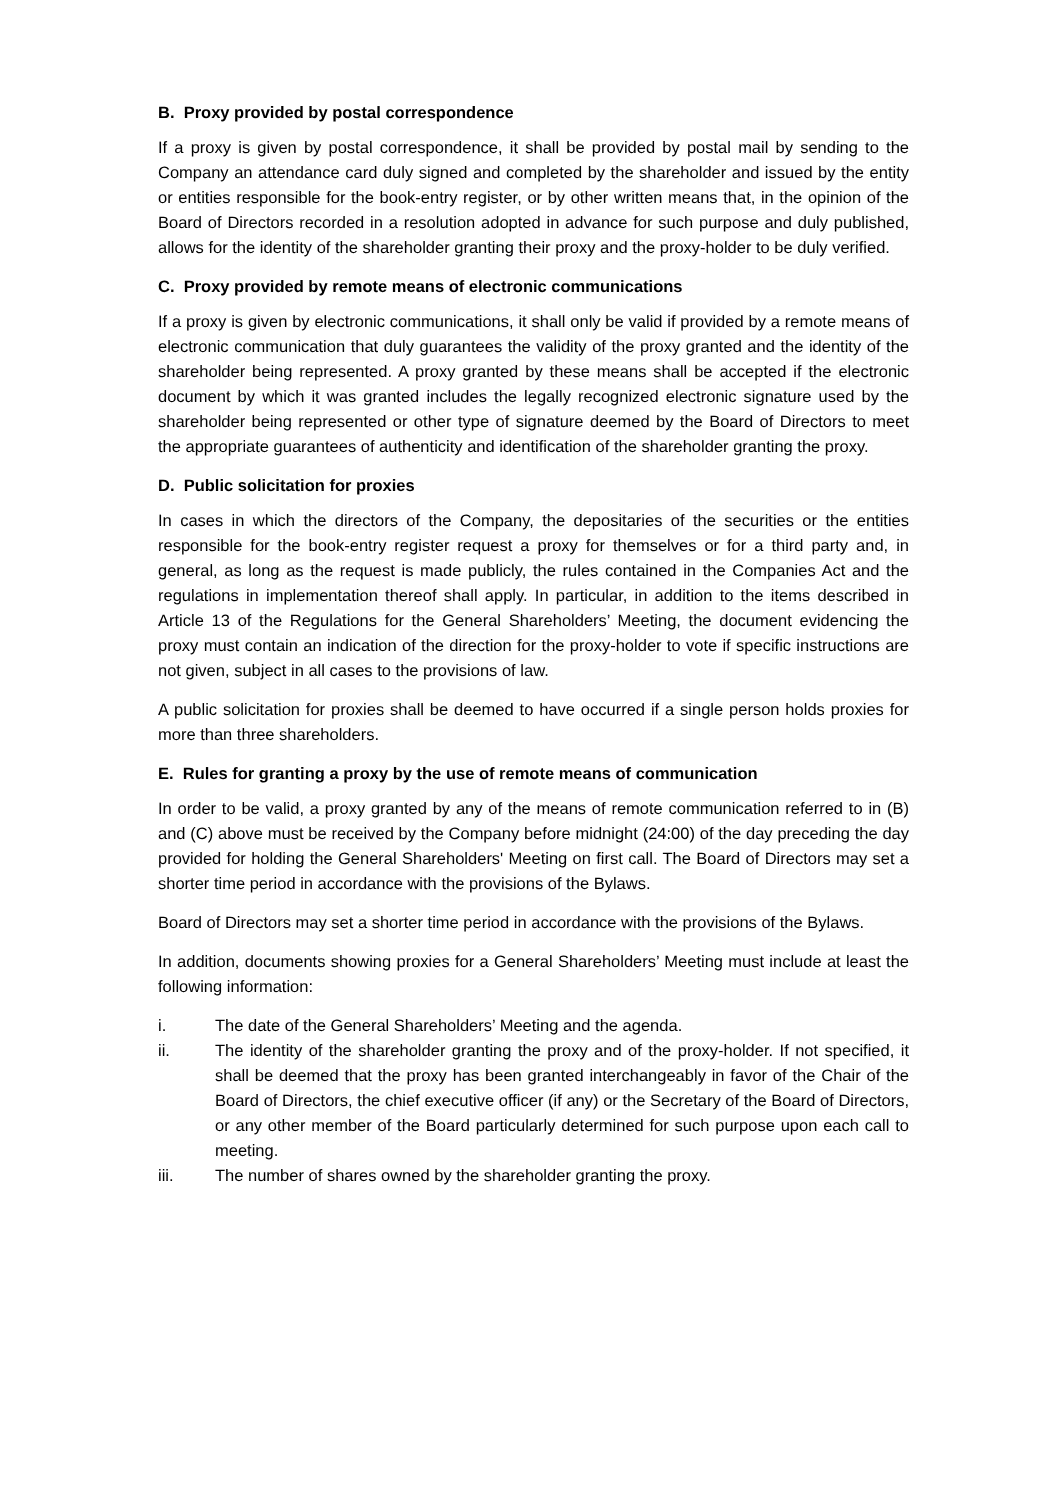B. Proxy provided by postal correspondence
If a proxy is given by postal correspondence, it shall be provided by postal mail by sending to the Company an attendance card duly signed and completed by the shareholder and issued by the entity or entities responsible for the book-entry register, or by other written means that, in the opinion of the Board of Directors recorded in a resolution adopted in advance for such purpose and duly published, allows for the identity of the shareholder granting their proxy and the proxy-holder to be duly verified.
C. Proxy provided by remote means of electronic communications
If a proxy is given by electronic communications, it shall only be valid if provided by a remote means of electronic communication that duly guarantees the validity of the proxy granted and the identity of the shareholder being represented. A proxy granted by these means shall be accepted if the electronic document by which it was granted includes the legally recognized electronic signature used by the shareholder being represented or other type of signature deemed by the Board of Directors to meet the appropriate guarantees of authenticity and identification of the shareholder granting the proxy.
D. Public solicitation for proxies
In cases in which the directors of the Company, the depositaries of the securities or the entities responsible for the book-entry register request a proxy for themselves or for a third party and, in general, as long as the request is made publicly, the rules contained in the Companies Act and the regulations in implementation thereof shall apply. In particular, in addition to the items described in Article 13 of the Regulations for the General Shareholders’ Meeting, the document evidencing the proxy must contain an indication of the direction for the proxy-holder to vote if specific instructions are not given, subject in all cases to the provisions of law.
A public solicitation for proxies shall be deemed to have occurred if a single person holds proxies for more than three shareholders.
E. Rules for granting a proxy by the use of remote means of communication
In order to be valid, a proxy granted by any of the means of remote communication referred to in (B) and (C) above must be received by the Company before midnight (24:00) of the day preceding the day provided for holding the General Shareholders' Meeting on first call. The Board of Directors may set a shorter time period in accordance with the provisions of the Bylaws.
Board of Directors may set a shorter time period in accordance with the provisions of the Bylaws.
In addition, documents showing proxies for a General Shareholders’ Meeting must include at least the following information:
i. The date of the General Shareholders’ Meeting and the agenda.
ii. The identity of the shareholder granting the proxy and of the proxy-holder. If not specified, it shall be deemed that the proxy has been granted interchangeably in favor of the Chair of the Board of Directors, the chief executive officer (if any) or the Secretary of the Board of Directors, or any other member of the Board particularly determined for such purpose upon each call to meeting.
iii. The number of shares owned by the shareholder granting the proxy.